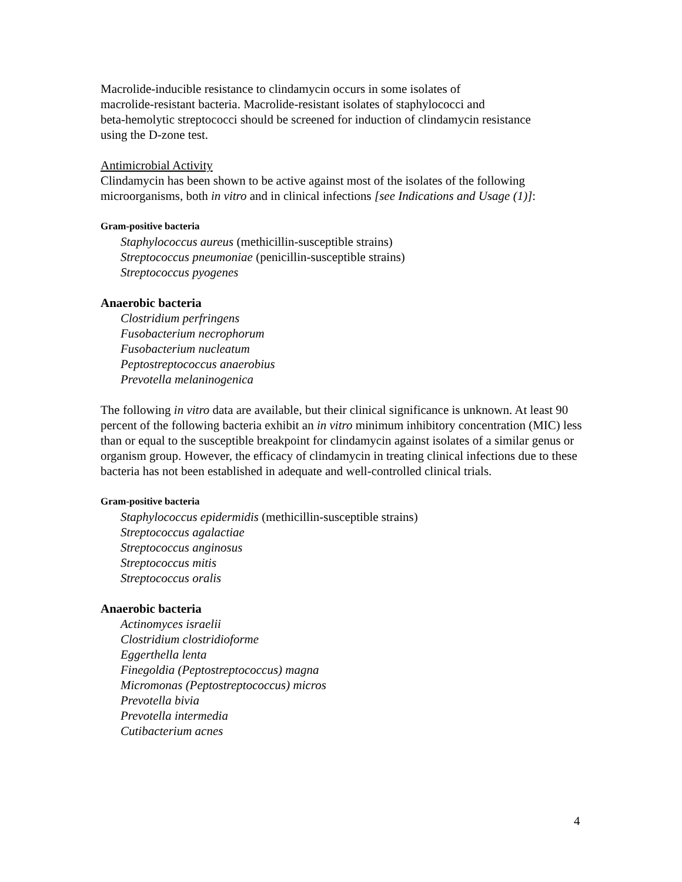Macrolide-inducible resistance to clindamycin occurs in some isolates of
macrolide-resistant bacteria. Macrolide-resistant isolates of staphylococci and
beta-hemolytic streptococci should be screened for induction of clindamycin resistance
using the D-zone test.
Antimicrobial Activity
Clindamycin has been shown to be active against most of the isolates of the following microorganisms, both in vitro and in clinical infections [see Indications and Usage (1)]:
Gram-positive bacteria
Staphylococcus aureus (methicillin-susceptible strains)
Streptococcus pneumoniae (penicillin-susceptible strains)
Streptococcus pyogenes
Anaerobic bacteria
Clostridium perfringens
Fusobacterium necrophorum
Fusobacterium nucleatum
Peptostreptococcus anaerobius
Prevotella melaninogenica
The following in vitro data are available, but their clinical significance is unknown. At least 90 percent of the following bacteria exhibit an in vitro minimum inhibitory concentration (MIC) less than or equal to the susceptible breakpoint for clindamycin against isolates of a similar genus or organism group. However, the efficacy of clindamycin in treating clinical infections due to these bacteria has not been established in adequate and well-controlled clinical trials.
Gram-positive bacteria
Staphylococcus epidermidis (methicillin-susceptible strains)
Streptococcus agalactiae
Streptococcus anginosus
Streptococcus mitis
Streptococcus oralis
Anaerobic bacteria
Actinomyces israelii
Clostridium clostridioforme
Eggerthella lenta
Finegoldia (Peptostreptococcus) magna
Micromonas (Peptostreptococcus) micros
Prevotella bivia
Prevotella intermedia
Cutibacterium acnes
4